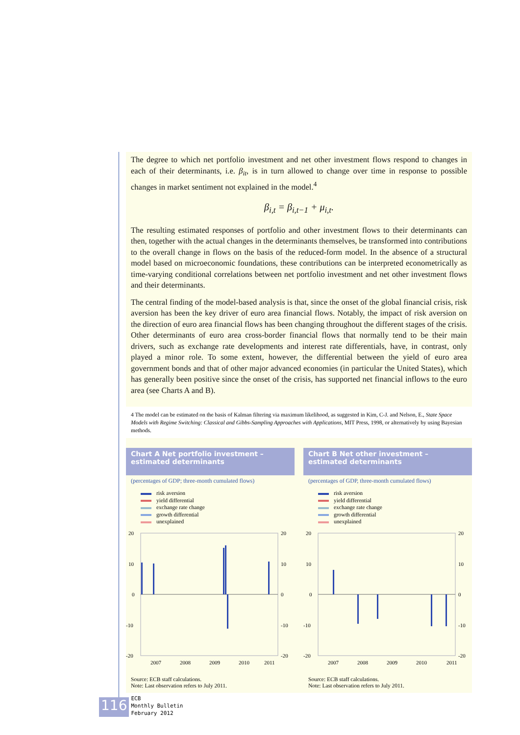The degree to which net portfolio investment and net other investment flows respond to changes in each of their determinants, i.e. β<sub>it</sub>, is in turn allowed to change over time in response to possible changes in market sentiment not explained in the model.<sup>4</sup>
β<sub>i,t</sub> = β<sub>i,t−1</sub> + μ<sub>i,t</sub>.
The resulting estimated responses of portfolio and other investment flows to their determinants can then, together with the actual changes in the determinants themselves, be transformed into contributions to the overall change in flows on the basis of the reduced-form model. In the absence of a structural model based on microeconomic foundations, these contributions can be interpreted econometrically as time-varying conditional correlations between net portfolio investment and net other investment flows and their determinants.
The central finding of the model-based analysis is that, since the onset of the global financial crisis, risk aversion has been the key driver of euro area financial flows. Notably, the impact of risk aversion on the direction of euro area financial flows has been changing throughout the different stages of the crisis. Other determinants of euro area cross-border financial flows that normally tend to be their main drivers, such as exchange rate developments and interest rate differentials, have, in contrast, only played a minor role. To some extent, however, the differential between the yield of euro area government bonds and that of other major advanced economies (in particular the United States), which has generally been positive since the onset of the crisis, has supported net financial inflows to the euro area (see Charts A and B).
4 The model can be estimated on the basis of Kalman filtering via maximum likelihood, as suggested in Kim, C-J. and Nelson, E., State Space Models with Regime Switching: Classical and Gibbs-Sampling Approaches with Applications, MIT Press, 1998, or alternatively by using Bayesian methods.
Chart A Net portfolio investment – estimated determinants
(percentages of GDP; three-month cumulated flows)
risk aversion
yield differential
exchange rate change
growth differential
unexplained
20
10
0
-10
-20
20
10
0
-10
-20
2007
2008
2009
2010
2011
Source: ECB staff calculations.
Note: Last observation refers to July 2011.
Chart B Net other investment – estimated determinants
(percentages of GDP, three-month cumulated flows)
risk aversion
yield differential
exchange rate change
growth differential
unexplained
20
10
0
-10
-20
20
10
0
-10
-20
2007
2008
2009
2010
2011
Source: ECB staff calculations.
Note: Last observation refers to July 2011.
116
ECB
Monthly Bulletin
February 2012